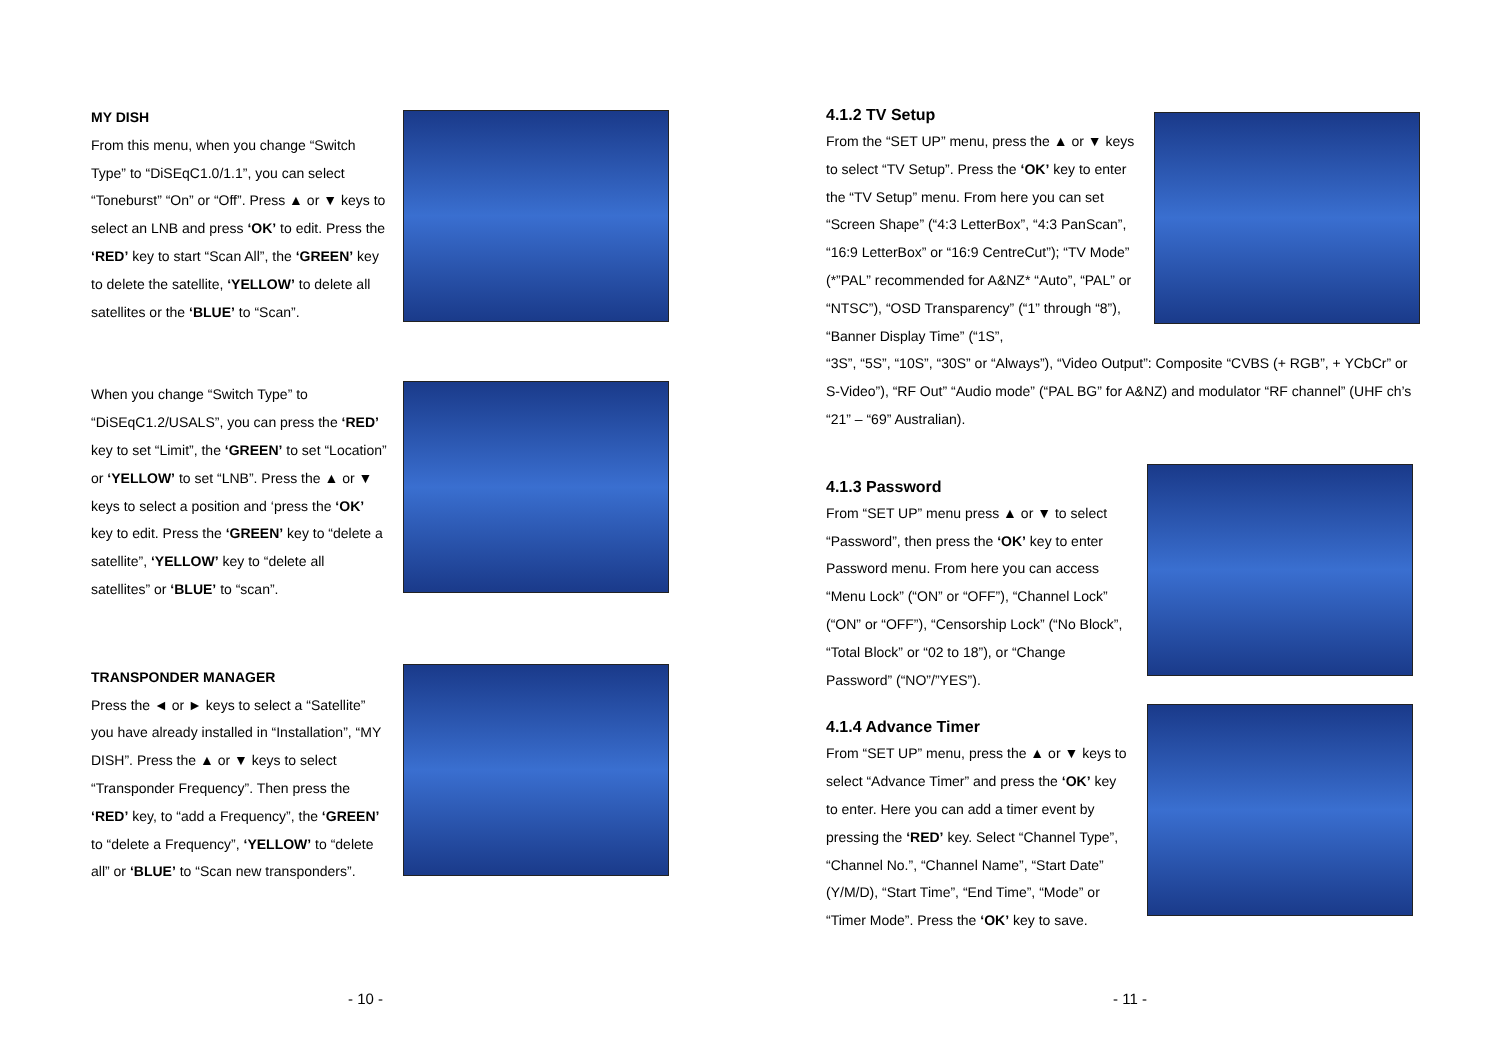MY DISH
From this menu, when you change “Switch Type” to “DiSEqC1.0/1.1”, you can select “Toneburst” “On” or “Off”. Press ▲ or ▼ keys to select an LNB and press ‘OK’ to edit. Press the ‘RED’ key to start “Scan All”, the ‘GREEN’ key to delete the satellite, ‘YELLOW’ to delete all satellites or the ‘BLUE’ to “Scan”.
When you change “Switch Type” to “DiSEqC1.2/USALS”, you can press the ‘RED’ key to set “Limit”, the ‘GREEN’ to set “Location” or ‘YELLOW’ to set “LNB”. Press the ▲ or ▼ keys to select a position and ‘press the ‘OK’ key to edit. Press the ‘GREEN’ key to “delete a satellite”, ‘YELLOW’ key to “delete all satellites” or ‘BLUE’ to “scan”.
TRANSPONDER MANAGER
Press the ◄ or ► keys to select a “Satellite” you have already installed in “Installation”, “MY DISH”. Press the ▲ or ▼ keys to select “Transponder Frequency”. Then press the ‘RED’ key, to “add a Frequency”, the ‘GREEN’ to “delete a Frequency”, ‘YELLOW’ to “delete all” or ‘BLUE’ to “Scan new transponders”.
- 10 -
4.1.2 TV Setup
From the “SET UP” menu, press the ▲ or ▼ keys to select “TV Setup”. Press the ‘OK’ key to enter the “TV Setup” menu. From here you can set “Screen Shape” (“4:3 LetterBox”, “4:3 PanScan”, “16:9 LetterBox” or “16:9 CentreCut”); “TV Mode” (*”PAL” recommended for A&NZ* “Auto”, “PAL” or “NTSC”), “OSD Transparency” (“1” through “8”), “Banner Display Time” (“1S”,
“3S”, “5S”, “10S”, “30S” or “Always”), “Video Output”: Composite “CVBS (+ RGB”, + YCbCr” or S-Video”), “RF Out” “Audio mode” (“PAL BG” for A&NZ) and modulator “RF channel” (UHF ch’s “21” – “69” Australian).
4.1.3 Password
From “SET UP” menu press ▲ or ▼ to select “Password”, then press the ‘OK’ key to enter Password menu. From here you can access “Menu Lock” (“ON” or “OFF”), “Channel Lock” (“ON” or “OFF”), “Censorship Lock” (“No Block”, “Total Block” or “02 to 18”), or “Change Password” (“NO”/”YES”).
4.1.4 Advance Timer
From “SET UP” menu, press the ▲ or ▼ keys to select “Advance Timer” and press the ‘OK’ key to enter. Here you can add a timer event by pressing the ‘RED’ key. Select “Channel Type”, “Channel No.”, “Channel Name”, “Start Date” (Y/M/D), “Start Time”, “End Time”, “Mode” or “Timer Mode”. Press the ‘OK’ key to save.
- 11 -